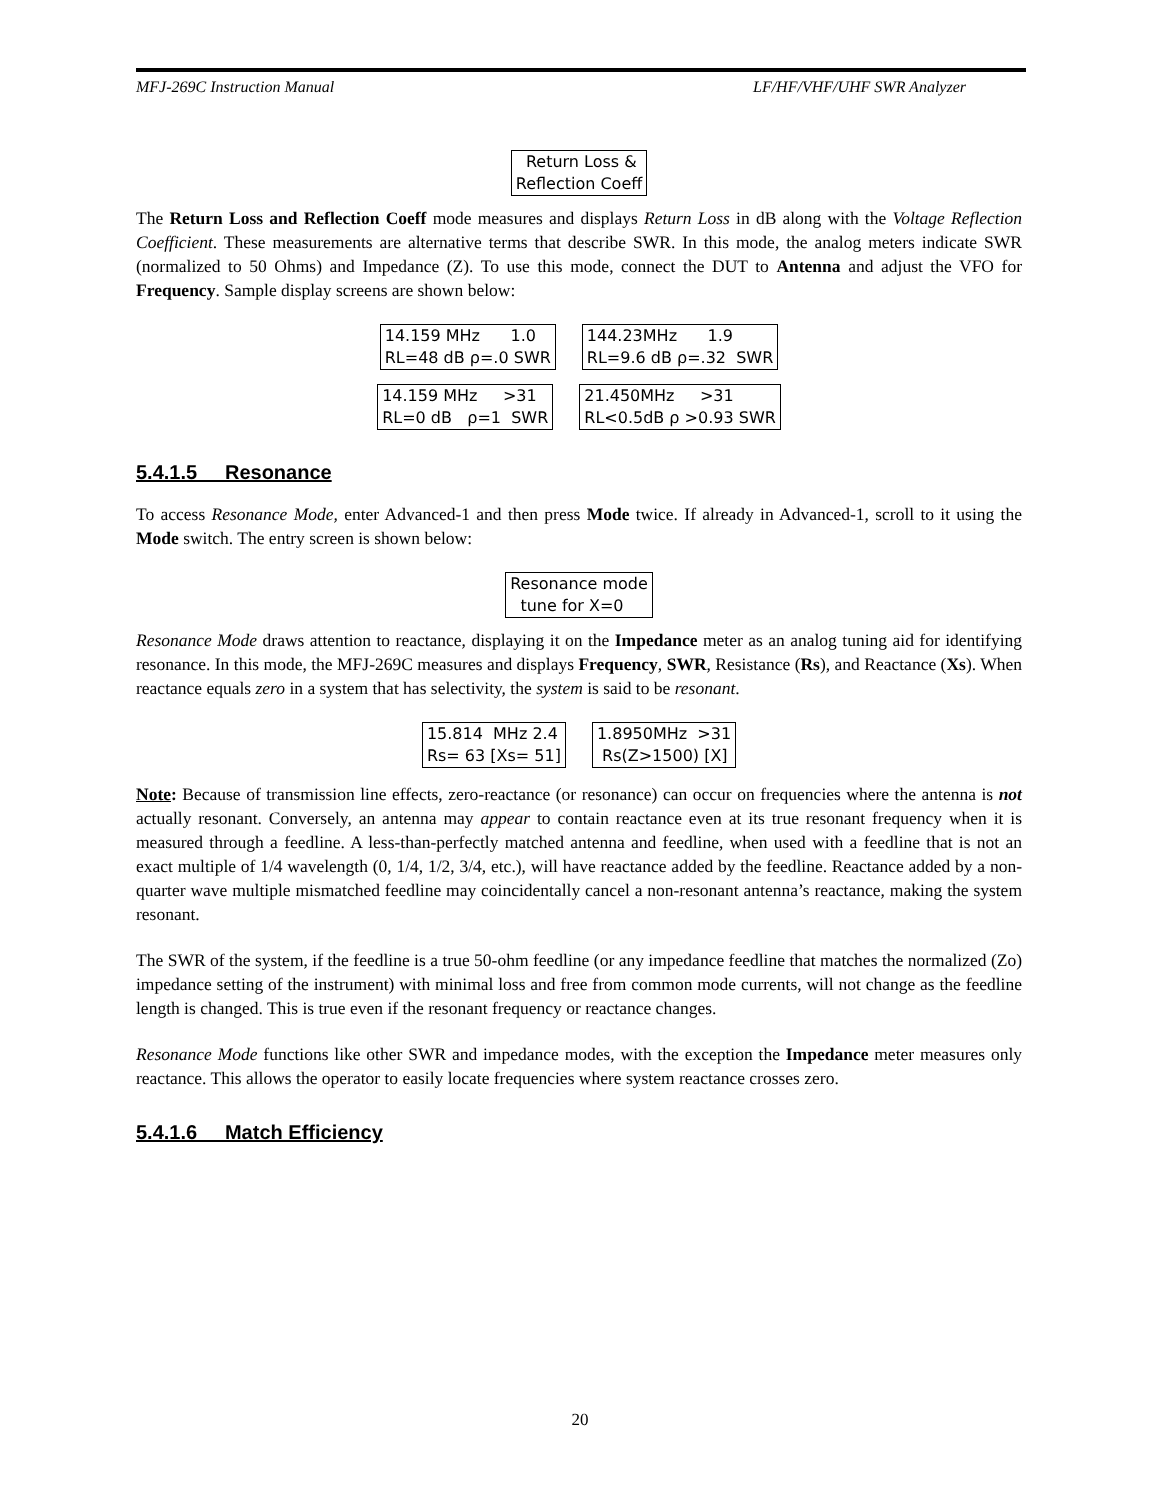MFJ-269C Instruction Manual LF/HF/VHF/UHF SWR Analyzer
Return Loss & Reflection Coeff
The Return Loss and Reflection Coeff mode measures and displays Return Loss in dB along with the Voltage Reflection Coefficient. These measurements are alternative terms that describe SWR. In this mode, the analog meters indicate SWR (normalized to 50 Ohms) and Impedance (Z). To use this mode, connect the DUT to Antenna and adjust the VFO for Frequency. Sample display screens are shown below:
14.159 MHz 1.0 RL=48 dB ρ=.0 SWR 144.23MHz 1.9 RL=9.6 dB ρ=.32 SWR
14.159 MHz >31 RL=0 dB ρ=1 SWR 21.450MHz >31 RL<0.5dB ρ >0.93 SWR
5.4.1.5 Resonance
To access Resonance Mode, enter Advanced-1 and then press Mode twice. If already in Advanced-1, scroll to it using the Mode switch. The entry screen is shown below:
Resonance mode tune for X=0
Resonance Mode draws attention to reactance, displaying it on the Impedance meter as an analog tuning aid for identifying resonance. In this mode, the MFJ-269C measures and displays Frequency, SWR, Resistance (Rs), and Reactance (Xs). When reactance equals zero in a system that has selectivity, the system is said to be resonant.
15.814 MHz 2.4 Rs= 63 [Xs= 51] 1.8950MHz >31 Rs(Z>1500) [X]
Note: Because of transmission line effects, zero-reactance (or resonance) can occur on frequencies where the antenna is not actually resonant. Conversely, an antenna may appear to contain reactance even at its true resonant frequency when it is measured through a feedline. A less-than-perfectly matched antenna and feedline, when used with a feedline that is not an exact multiple of 1/4 wavelength (0, 1/4, 1/2, 3/4, etc.), will have reactance added by the feedline. Reactance added by a non-quarter wave multiple mismatched feedline may coincidentally cancel a non-resonant antenna’s reactance, making the system resonant.
The SWR of the system, if the feedline is a true 50-ohm feedline (or any impedance feedline that matches the normalized (Zo) impedance setting of the instrument) with minimal loss and free from common mode currents, will not change as the feedline length is changed. This is true even if the resonant frequency or reactance changes.
Resonance Mode functions like other SWR and impedance modes, with the exception the Impedance meter measures only reactance. This allows the operator to easily locate frequencies where system reactance crosses zero.
5.4.1.6 Match Efficiency
20